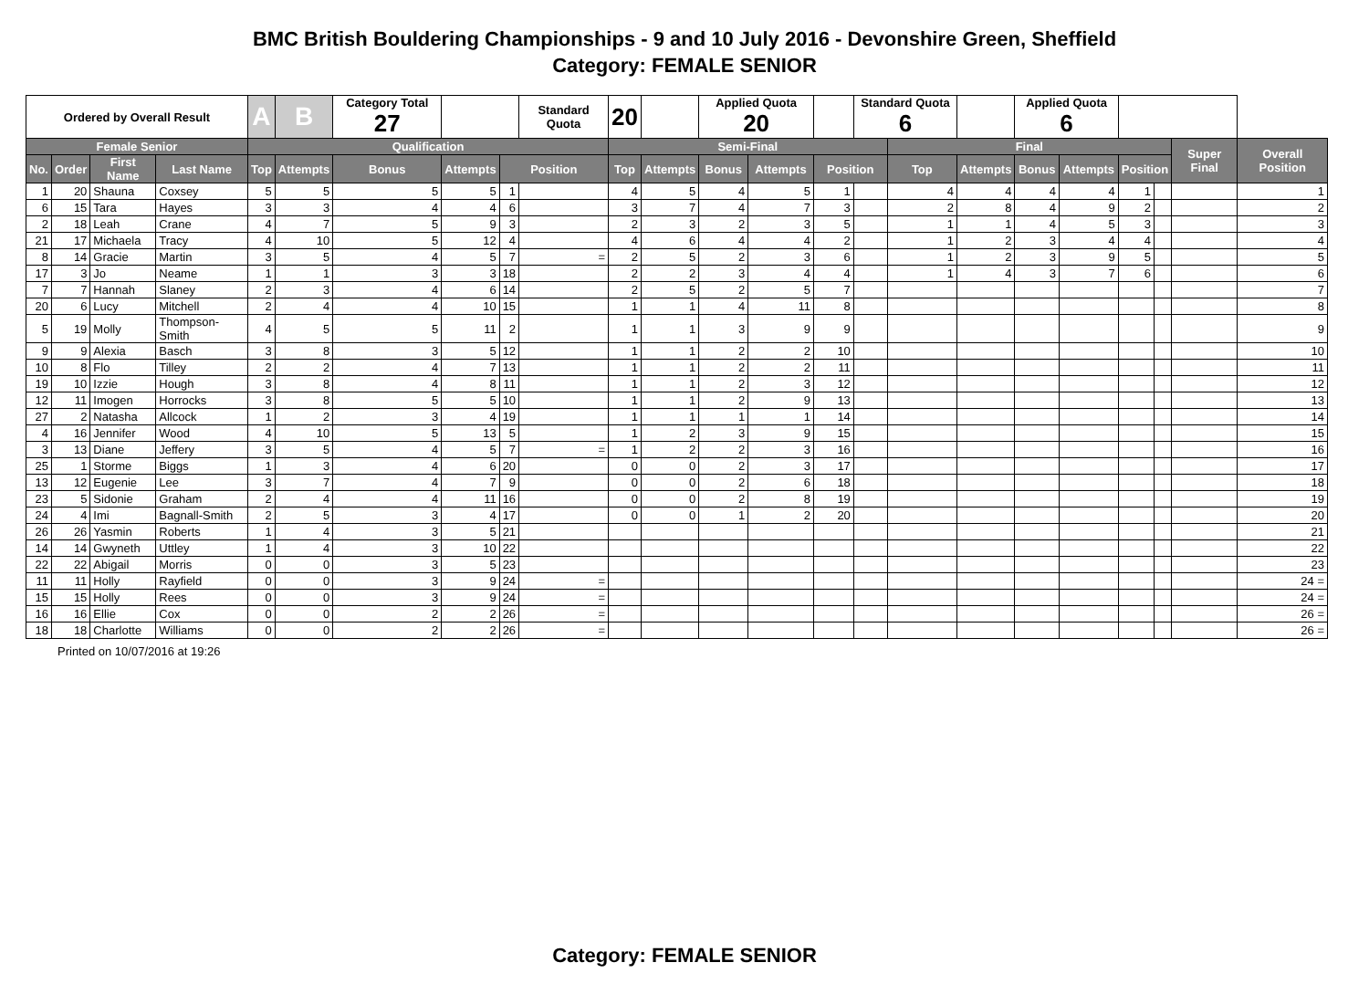BMC British Bouldering Championships - 9 and 10 July 2016 - Devonshire Green, Sheffield
Category: FEMALE SENIOR
| Ordered by Overall Result | | | | A | B | Category Total 27 | | | Standard Quota | 20 | | Applied Quota 20 | | | Standard Quota 6 | | | Applied Quota 6 | | | | | |
| Female Senior | | | | Qualification | | | | | | Semi-Final | | | | | | Final | | | | | | Super Final | Overall Position |
| No. | Order | First Name | Last Name | Top | Attempts | Bonus | Attempts | Position | | Top | Attempts | Bonus | Attempts | Position | | Top | Attempts | Bonus | Attempts | Position | | | |
| 1 | 20 | Shauna | Coxsey | 5 | 5 | 5 | 5 | 1 | | 4 | 5 | 4 | 5 | 1 | | 4 | 4 | 4 | 4 | 1 | | | 1 |
| 6 | 15 | Tara | Hayes | 3 | 3 | 4 | 4 | 6 | | 3 | 7 | 4 | 7 | 3 | | 2 | 8 | 4 | 9 | 2 | | | 2 |
| 2 | 18 | Leah | Crane | 4 | 7 | 5 | 9 | 3 | | 2 | 3 | 2 | 3 | 5 | | 1 | 1 | 4 | 5 | 3 | | | 3 |
| 21 | 17 | Michaela | Tracy | 4 | 10 | 5 | 12 | 4 | | 4 | 6 | 4 | 4 | 2 | | 1 | 2 | 3 | 4 | 4 | | | 4 |
| 8 | 14 | Gracie | Martin | 3 | 5 | 4 | 5 | 7 | = | 2 | 5 | 2 | 3 | 6 | | 1 | 2 | 3 | 9 | 5 | | | 5 |
| 17 | 3 | Jo | Neame | 1 | 1 | 3 | 3 | 18 | | 2 | 2 | 3 | 4 | 4 | | 1 | 4 | 3 | 7 | 6 | | | 6 |
| 7 | 7 | Hannah | Slaney | 2 | 3 | 4 | 6 | 14 | | 2 | 5 | 2 | 5 | 7 | | | | | | | | | 7 |
| 20 | 6 | Lucy | Mitchell | 2 | 4 | 4 | 10 | 15 | | 1 | 1 | 4 | 11 | 8 | | | | | | | | | 8 |
| 5 | 19 | Molly | Thompson-Smith | 4 | 5 | 5 | 11 | 2 | | 1 | 1 | 3 | 9 | 9 | | | | | | | | | 9 |
| 9 | 9 | Alexia | Basch | 3 | 8 | 3 | 5 | 12 | | 1 | 1 | 2 | 2 | 10 | | | | | | | | | 10 |
| 10 | 8 | Flo | Tilley | 2 | 2 | 4 | 7 | 13 | | 1 | 1 | 2 | 2 | 11 | | | | | | | | | 11 |
| 19 | 10 | Izzie | Hough | 3 | 8 | 4 | 8 | 11 | | 1 | 1 | 2 | 3 | 12 | | | | | | | | | 12 |
| 12 | 11 | Imogen | Horrocks | 3 | 8 | 5 | 5 | 10 | | 1 | 1 | 2 | 9 | 13 | | | | | | | | | 13 |
| 27 | 2 | Natasha | Allcock | 1 | 2 | 3 | 4 | 19 | | 1 | 1 | 1 | 1 | 14 | | | | | | | | | 14 |
| 4 | 16 | Jennifer | Wood | 4 | 10 | 5 | 13 | 5 | | 1 | 2 | 3 | 9 | 15 | | | | | | | | | 15 |
| 3 | 13 | Diane | Jeffery | 3 | 5 | 4 | 5 | 7 | = | 1 | 2 | 2 | 3 | 16 | | | | | | | | | 16 |
| 25 | 1 | Storme | Biggs | 1 | 3 | 4 | 6 | 20 | | 0 | 0 | 2 | 3 | 17 | | | | | | | | | 17 |
| 13 | 12 | Eugenie | Lee | 3 | 7 | 4 | 7 | 9 | | 0 | 0 | 2 | 6 | 18 | | | | | | | | | 18 |
| 23 | 5 | Sidonie | Graham | 2 | 4 | 4 | 11 | 16 | | 0 | 0 | 2 | 8 | 19 | | | | | | | | | 19 |
| 24 | 4 | Imi | Bagnall-Smith | 2 | 5 | 3 | 4 | 17 | | 0 | 0 | 1 | 2 | 20 | | | | | | | | | 20 |
| 26 | 26 | Yasmin | Roberts | 1 | 4 | 3 | 5 | 21 | | | | | | | | | | | | | | | 21 |
| 14 | 14 | Gwyneth | Uttley | 1 | 4 | 3 | 10 | 22 | | | | | | | | | | | | | | | 22 |
| 22 | 22 | Abigail | Morris | 0 | 0 | 3 | 5 | 23 | | | | | | | | | | | | | | | 23 |
| 11 | 11 | Holly | Rayfield | 0 | 0 | 3 | 9 | 24 | = | | | | | | | | | | | | | | 24 = |
| 15 | 15 | Holly | Rees | 0 | 0 | 3 | 9 | 24 | = | | | | | | | | | | | | | | 24 = |
| 16 | 16 | Ellie | Cox | 0 | 0 | 2 | 2 | 26 | = | | | | | | | | | | | | | | 26 = |
| 18 | 18 | Charlotte | Williams | 0 | 0 | 2 | 2 | 26 | = | | | | | | | | | | | | | | 26 = |
Printed on 10/07/2016 at 19:26
Category: FEMALE SENIOR